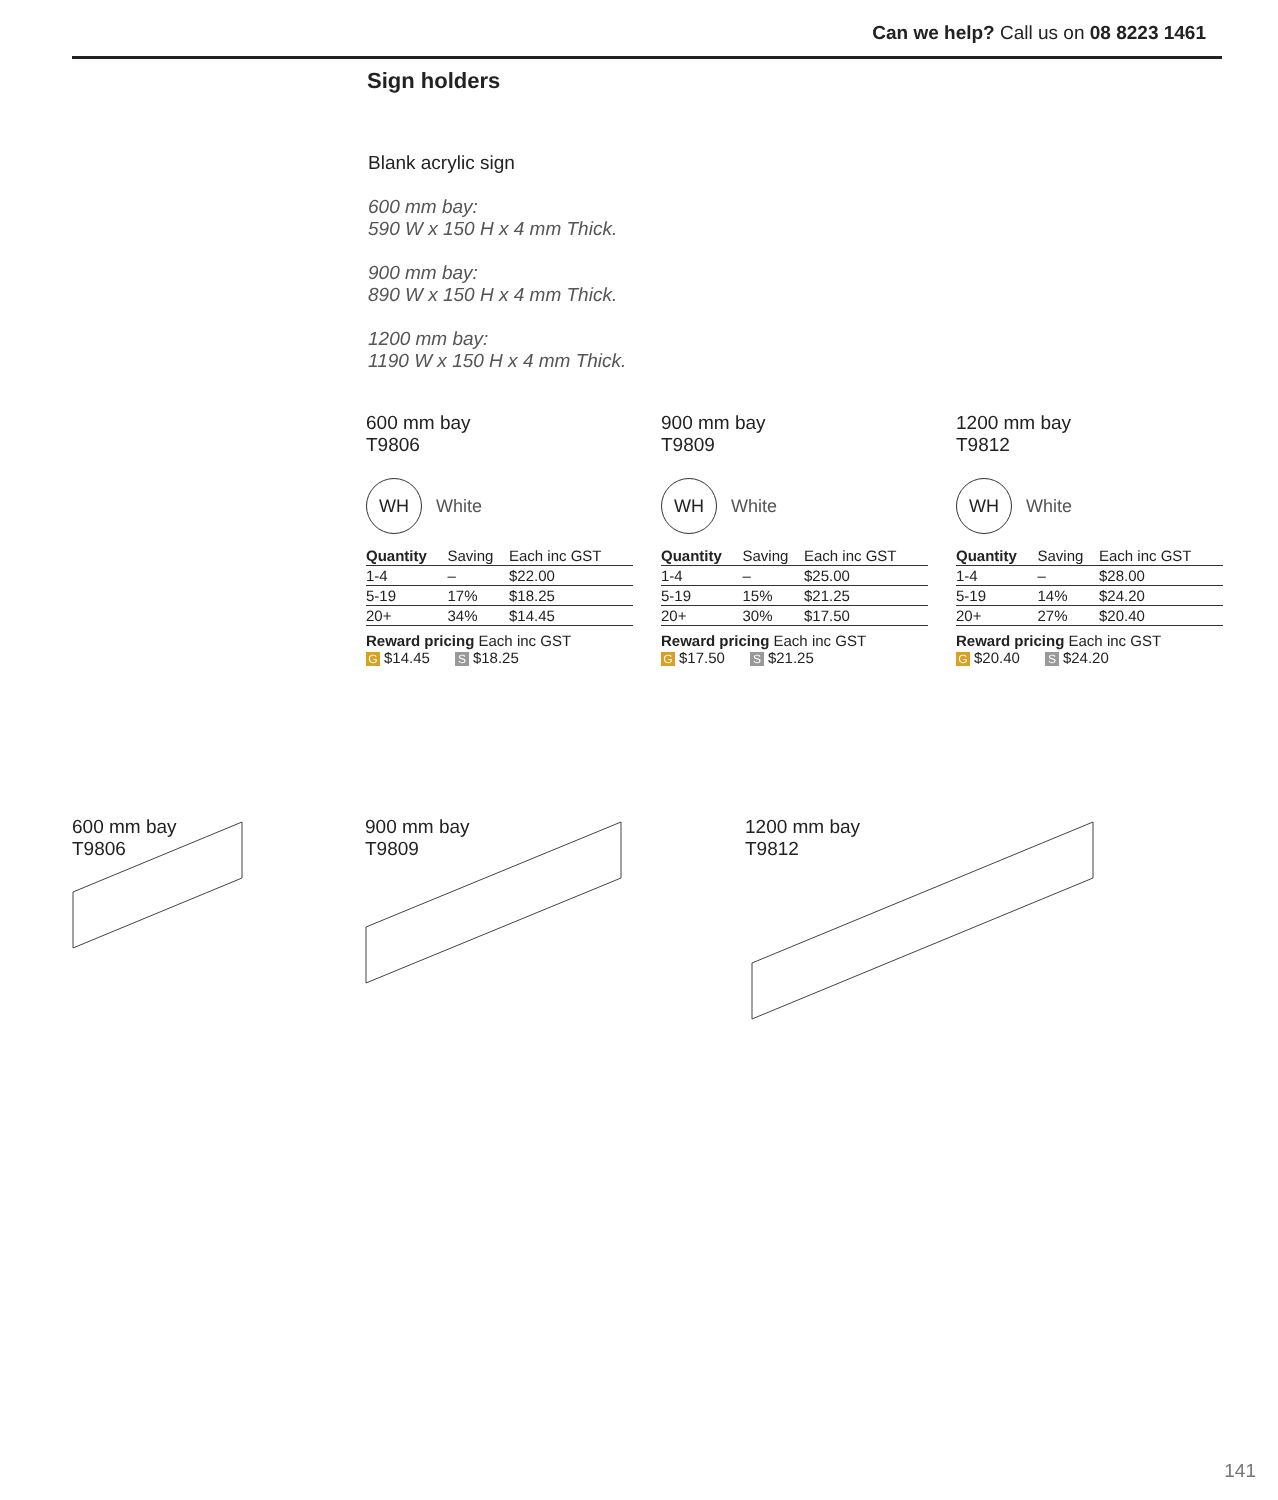Can we help? Call us on 08 8223 1461
Sign holders
Blank acrylic sign
600 mm bay:
590 W x 150 H x 4 mm Thick.
900 mm bay:
890 W x 150 H x 4 mm Thick.
1200 mm bay:
1190 W x 150 H x 4 mm Thick.
600 mm bay
T9806
WH White
| Quantity | Saving | Each inc GST |
| --- | --- | --- |
| 1-4 | – | $22.00 |
| 5-19 | 17% | $18.25 |
| 20+ | 34% | $14.45 |
Reward pricing Each inc GST
G $14.45 S $18.25
900 mm bay
T9809
WH White
| Quantity | Saving | Each inc GST |
| --- | --- | --- |
| 1-4 | – | $25.00 |
| 5-19 | 15% | $21.25 |
| 20+ | 30% | $17.50 |
Reward pricing Each inc GST
G $17.50 S $21.25
1200 mm bay
T9812
WH White
| Quantity | Saving | Each inc GST |
| --- | --- | --- |
| 1-4 | – | $28.00 |
| 5-19 | 14% | $24.20 |
| 20+ | 27% | $20.40 |
Reward pricing Each inc GST
G $20.40 S $24.20
600 mm bay
T9806
900 mm bay
T9809
1200 mm bay
T9812
141